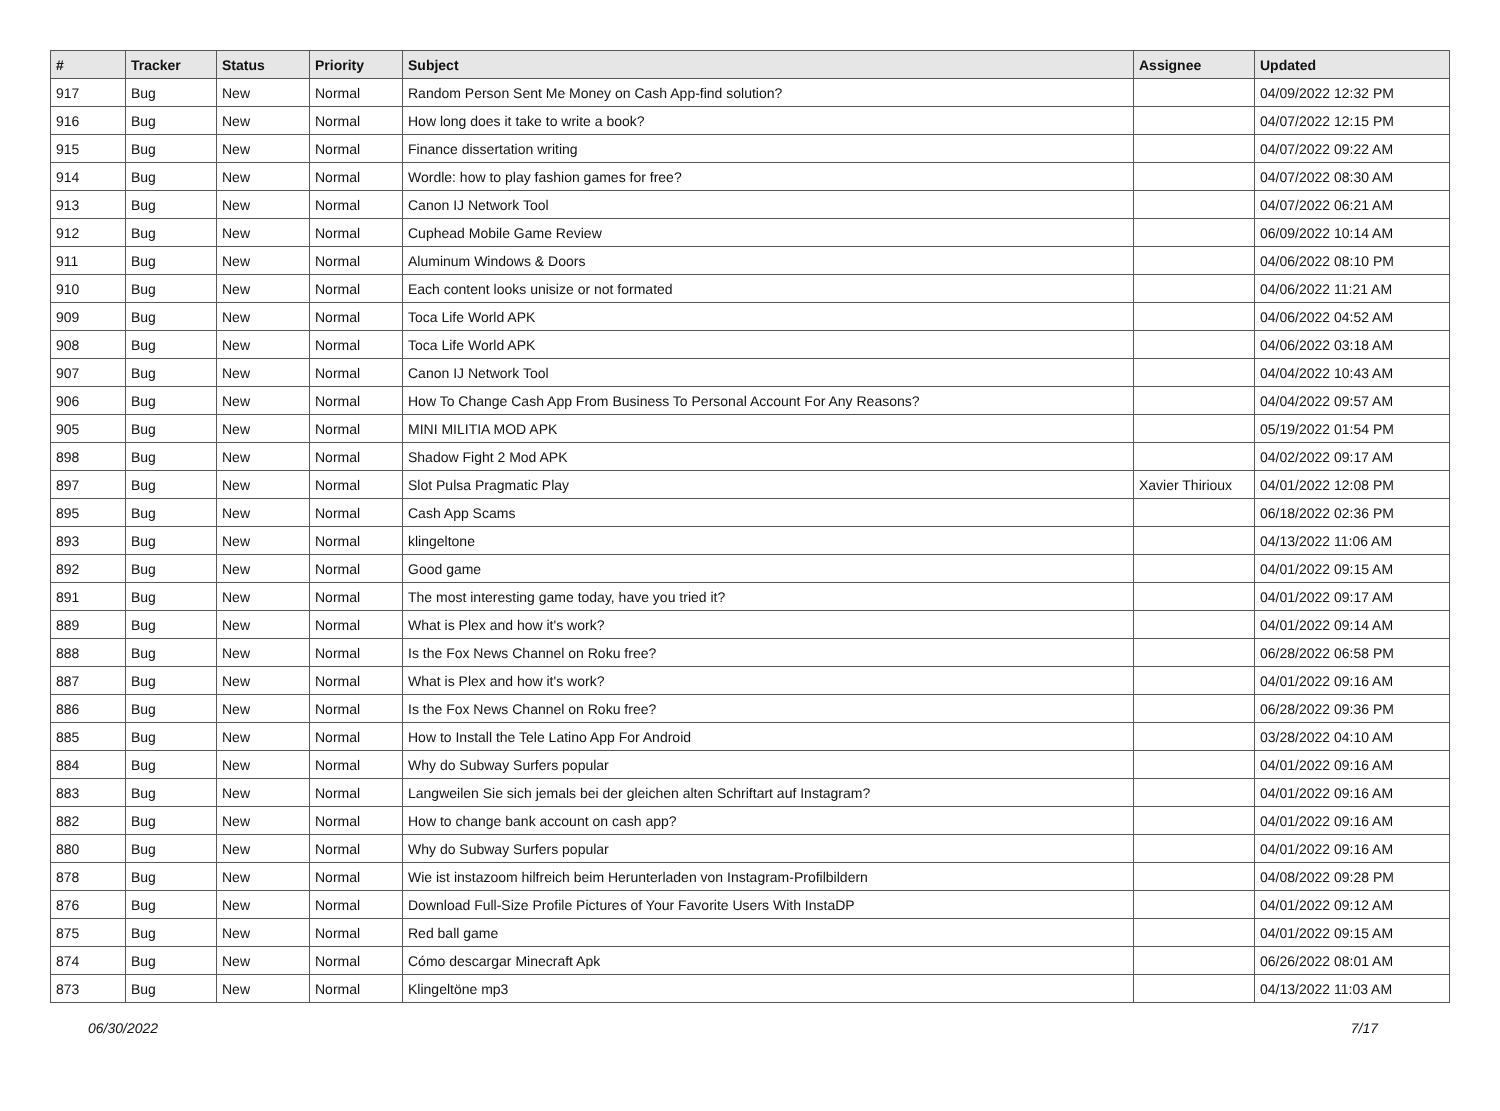| # | Tracker | Status | Priority | Subject | Assignee | Updated |
| --- | --- | --- | --- | --- | --- | --- |
| 917 | Bug | New | Normal | Random Person Sent Me Money on Cash App-find solution? | | 04/09/2022 12:32 PM |
| 916 | Bug | New | Normal | How long does it take to write a book? | | 04/07/2022 12:15 PM |
| 915 | Bug | New | Normal | Finance dissertation writing | | 04/07/2022 09:22 AM |
| 914 | Bug | New | Normal | Wordle: how to play fashion games for free? | | 04/07/2022 08:30 AM |
| 913 | Bug | New | Normal | Canon IJ Network Tool | | 04/07/2022 06:21 AM |
| 912 | Bug | New | Normal | Cuphead Mobile Game Review | | 06/09/2022 10:14 AM |
| 911 | Bug | New | Normal | Aluminum Windows & Doors | | 04/06/2022 08:10 PM |
| 910 | Bug | New | Normal | Each content looks unisize or not formated | | 04/06/2022 11:21 AM |
| 909 | Bug | New | Normal | Toca Life World APK | | 04/06/2022 04:52 AM |
| 908 | Bug | New | Normal | Toca Life World APK | | 04/06/2022 03:18 AM |
| 907 | Bug | New | Normal | Canon IJ Network Tool | | 04/04/2022 10:43 AM |
| 906 | Bug | New | Normal | How To Change Cash App From Business To Personal Account For Any Reasons? | | 04/04/2022 09:57 AM |
| 905 | Bug | New | Normal | MINI MILITIA MOD APK | | 05/19/2022 01:54 PM |
| 898 | Bug | New | Normal | Shadow Fight 2 Mod APK | | 04/02/2022 09:17 AM |
| 897 | Bug | New | Normal | Slot Pulsa Pragmatic Play | Xavier Thirioux | 04/01/2022 12:08 PM |
| 895 | Bug | New | Normal | Cash App Scams | | 06/18/2022 02:36 PM |
| 893 | Bug | New | Normal | klingeltone | | 04/13/2022 11:06 AM |
| 892 | Bug | New | Normal | Good game | | 04/01/2022 09:15 AM |
| 891 | Bug | New | Normal | The most interesting game today, have you tried it? | | 04/01/2022 09:17 AM |
| 889 | Bug | New | Normal | What is Plex and how it's work? | | 04/01/2022 09:14 AM |
| 888 | Bug | New | Normal | Is the Fox News Channel on Roku free? | | 06/28/2022 06:58 PM |
| 887 | Bug | New | Normal | What is Plex and how it's work? | | 04/01/2022 09:16 AM |
| 886 | Bug | New | Normal | Is the Fox News Channel on Roku free? | | 06/28/2022 09:36 PM |
| 885 | Bug | New | Normal | How to Install the Tele Latino App For Android | | 03/28/2022 04:10 AM |
| 884 | Bug | New | Normal | Why do Subway Surfers popular | | 04/01/2022 09:16 AM |
| 883 | Bug | New | Normal | Langweilen Sie sich jemals bei der gleichen alten Schriftart auf Instagram? | | 04/01/2022 09:16 AM |
| 882 | Bug | New | Normal | How to change bank account on cash app? | | 04/01/2022 09:16 AM |
| 880 | Bug | New | Normal | Why do Subway Surfers popular | | 04/01/2022 09:16 AM |
| 878 | Bug | New | Normal | Wie ist instazoom hilfreich beim Herunterladen von Instagram-Profilbildern | | 04/08/2022 09:28 PM |
| 876 | Bug | New | Normal | Download Full-Size Profile Pictures of Your Favorite Users With InstaDP | | 04/01/2022 09:12 AM |
| 875 | Bug | New | Normal | Red ball game | | 04/01/2022 09:15 AM |
| 874 | Bug | New | Normal | Cómo descargar Minecraft Apk | | 06/26/2022 08:01 AM |
| 873 | Bug | New | Normal | Klingeltöne mp3 | | 04/13/2022 11:03 AM |
06/30/2022 7/17